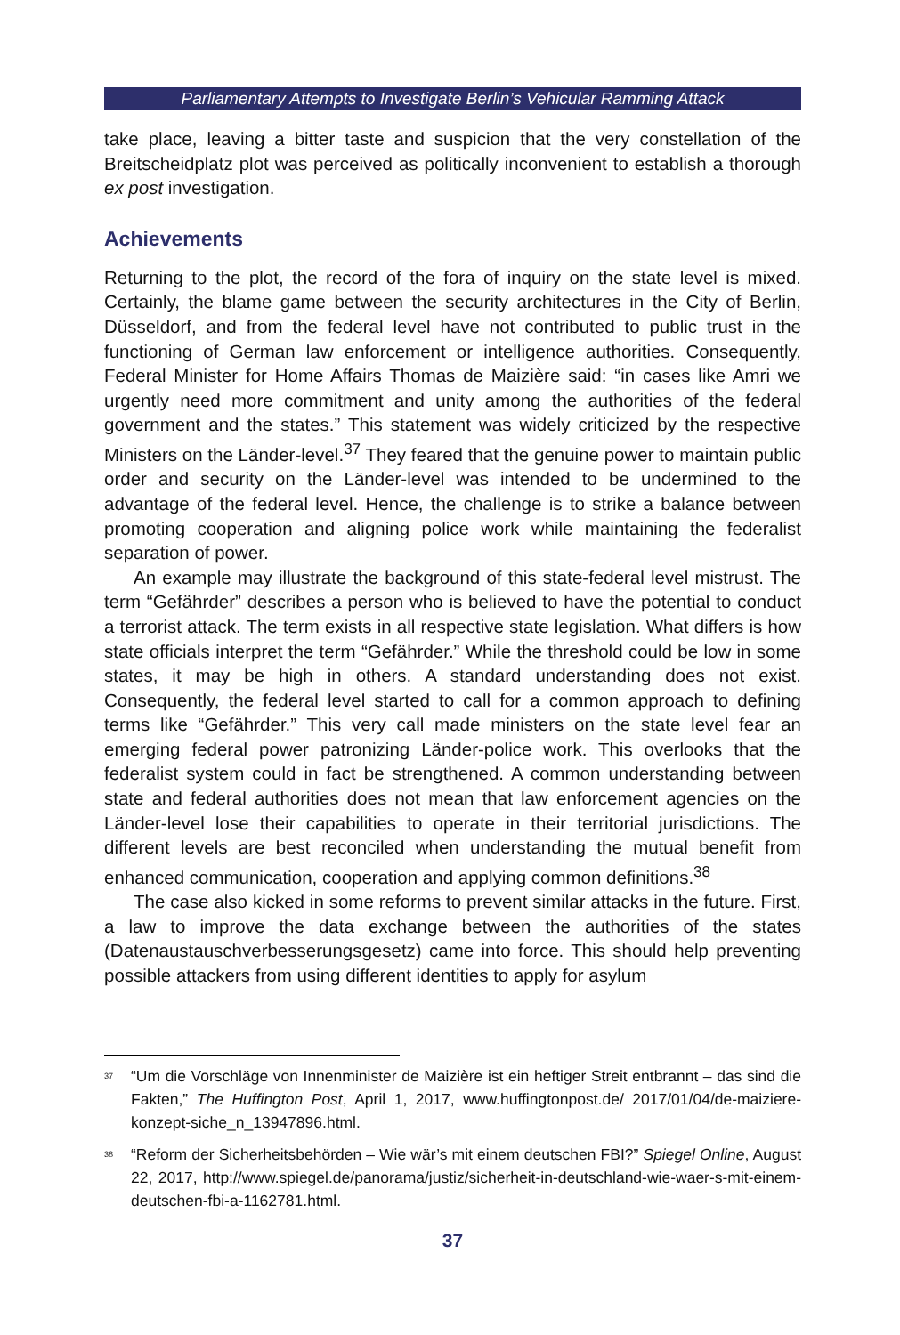Parliamentary Attempts to Investigate Berlin’s Vehicular Ramming Attack
take place, leaving a bitter taste and suspicion that the very constellation of the Breitscheidplatz plot was perceived as politically inconvenient to establish a thorough ex post investigation.
Achievements
Returning to the plot, the record of the fora of inquiry on the state level is mixed. Certainly, the blame game between the security architectures in the City of Berlin, Düsseldorf, and from the federal level have not contributed to public trust in the functioning of German law enforcement or intelligence authorities. Consequently, Federal Minister for Home Affairs Thomas de Maizière said: “in cases like Amri we urgently need more commitment and unity among the authorities of the federal government and the states.” This statement was widely criticized by the respective Ministers on the Länder-level.<sup>37</sup> They feared that the genuine power to maintain public order and security on the Länder-level was intended to be undermined to the advantage of the federal level. Hence, the challenge is to strike a balance between promoting cooperation and aligning police work while maintaining the federalist separation of power.
An example may illustrate the background of this state-federal level mistrust. The term “Gefährder” describes a person who is believed to have the potential to conduct a terrorist attack. The term exists in all respective state legislation. What differs is how state officials interpret the term “Gefährder.” While the threshold could be low in some states, it may be high in others. A standard understanding does not exist. Consequently, the federal level started to call for a common approach to defining terms like “Gefährder.” This very call made ministers on the state level fear an emerging federal power patronizing Länder-police work. This overlooks that the federalist system could in fact be strengthened. A common understanding between state and federal authorities does not mean that law enforcement agencies on the Länder-level lose their capabilities to operate in their territorial jurisdictions. The different levels are best reconciled when understanding the mutual benefit from enhanced communication, cooperation and applying common definitions.<sup>38</sup>
The case also kicked in some reforms to prevent similar attacks in the future. First, a law to improve the data exchange between the authorities of the states (Datenaustauschverbesserungsgesetz) came into force. This should help preventing possible attackers from using different identities to apply for asylum
<sup>37</sup> “Um die Vorschläge von Innenminister de Maizière ist ein heftiger Streit entbrannt – das sind die Fakten,” The Huffington Post, April 1, 2017, www.huffingtonpost.de/ 2017/01/04/de-maiziere-konzept-siche_n_13947896.html.
<sup>38</sup> “Reform der Sicherheitsbehörden – Wie wär’s mit einem deutschen FBI?” Spiegel Online, August 22, 2017, http://www.spiegel.de/panorama/justiz/sicherheit-in-deutschland-wie-waer-s-mit-einem-deutschen-fbi-a-1162781.html.
37